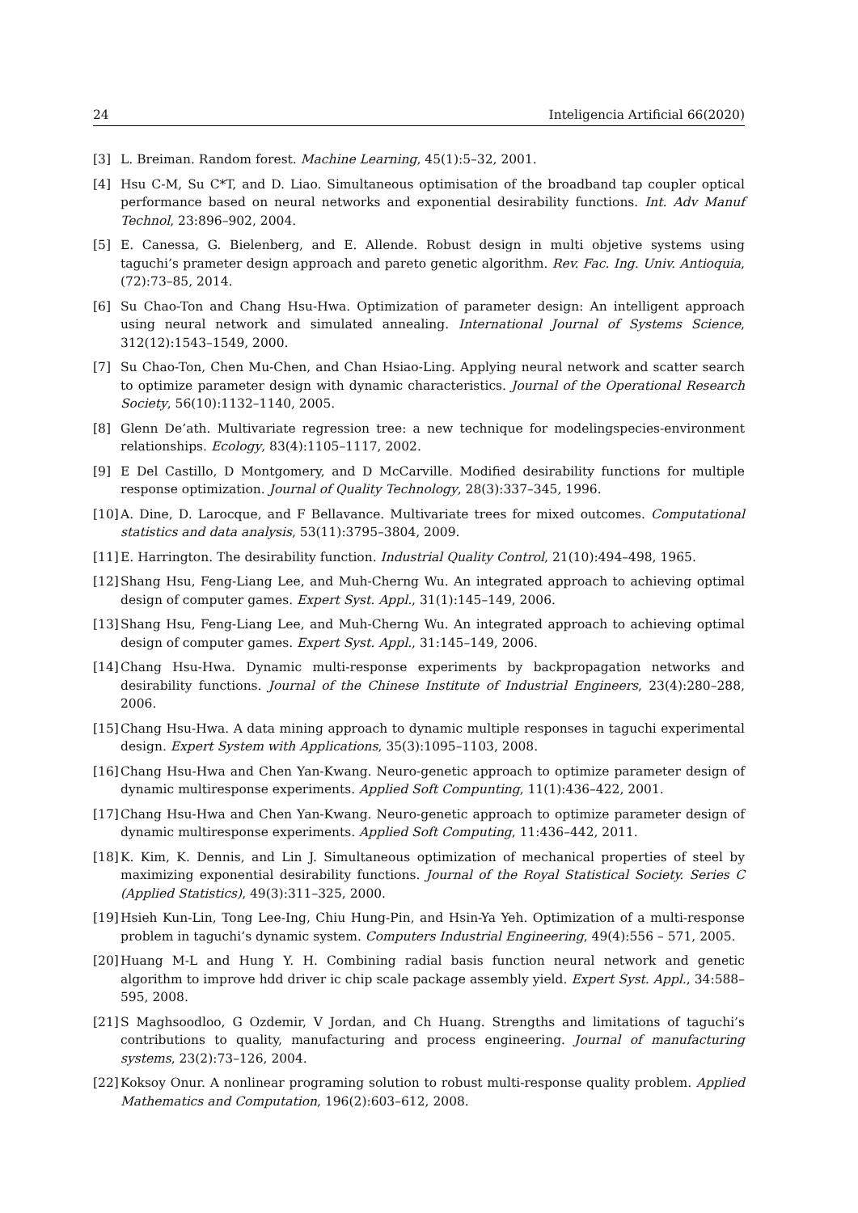24 Inteligencia Artificial 66(2020)
[3] L. Breiman. Random forest. Machine Learning, 45(1):5–32, 2001.
[4] Hsu C-M, Su C*T, and D. Liao. Simultaneous optimisation of the broadband tap coupler optical performance based on neural networks and exponential desirability functions. Int. Adv Manuf Technol, 23:896–902, 2004.
[5] E. Canessa, G. Bielenberg, and E. Allende. Robust design in multi objetive systems using taguchi’s prameter design approach and pareto genetic algorithm. Rev. Fac. Ing. Univ. Antioquia, (72):73–85, 2014.
[6] Su Chao-Ton and Chang Hsu-Hwa. Optimization of parameter design: An intelligent approach using neural network and simulated annealing. International Journal of Systems Science, 312(12):1543–1549, 2000.
[7] Su Chao-Ton, Chen Mu-Chen, and Chan Hsiao-Ling. Applying neural network and scatter search to optimize parameter design with dynamic characteristics. Journal of the Operational Research Society, 56(10):1132–1140, 2005.
[8] Glenn De’ath. Multivariate regression tree: a new technique for modelingspecies-environment relationships. Ecology, 83(4):1105–1117, 2002.
[9] E Del Castillo, D Montgomery, and D McCarville. Modified desirability functions for multiple response optimization. Journal of Quality Technology, 28(3):337–345, 1996.
[10] A. Dine, D. Larocque, and F Bellavance. Multivariate trees for mixed outcomes. Computational statistics and data analysis, 53(11):3795–3804, 2009.
[11] E. Harrington. The desirability function. Industrial Quality Control, 21(10):494–498, 1965.
[12] Shang Hsu, Feng-Liang Lee, and Muh-Cherng Wu. An integrated approach to achieving optimal design of computer games. Expert Syst. Appl., 31(1):145–149, 2006.
[13] Shang Hsu, Feng-Liang Lee, and Muh-Cherng Wu. An integrated approach to achieving optimal design of computer games. Expert Syst. Appl., 31:145–149, 2006.
[14] Chang Hsu-Hwa. Dynamic multi-response experiments by backpropagation networks and desirability functions. Journal of the Chinese Institute of Industrial Engineers, 23(4):280–288, 2006.
[15] Chang Hsu-Hwa. A data mining approach to dynamic multiple responses in taguchi experimental design. Expert System with Applications, 35(3):1095–1103, 2008.
[16] Chang Hsu-Hwa and Chen Yan-Kwang. Neuro-genetic approach to optimize parameter design of dynamic multiresponse experiments. Applied Soft Compunting, 11(1):436–422, 2001.
[17] Chang Hsu-Hwa and Chen Yan-Kwang. Neuro-genetic approach to optimize parameter design of dynamic multiresponse experiments. Applied Soft Computing, 11:436–442, 2011.
[18] K. Kim, K. Dennis, and Lin J. Simultaneous optimization of mechanical properties of steel by maximizing exponential desirability functions. Journal of the Royal Statistical Society. Series C (Applied Statistics), 49(3):311–325, 2000.
[19] Hsieh Kun-Lin, Tong Lee-Ing, Chiu Hung-Pin, and Hsin-Ya Yeh. Optimization of a multi-response problem in taguchi’s dynamic system. Computers Industrial Engineering, 49(4):556 – 571, 2005.
[20] Huang M-L and Hung Y. H. Combining radial basis function neural network and genetic algorithm to improve hdd driver ic chip scale package assembly yield. Expert Syst. Appl., 34:588–595, 2008.
[21] S Maghsoodloo, G Ozdemir, V Jordan, and Ch Huang. Strengths and limitations of taguchi’s contributions to quality, manufacturing and process engineering. Journal of manufacturing systems, 23(2):73–126, 2004.
[22] Koksoy Onur. A nonlinear programing solution to robust multi-response quality problem. Applied Mathematics and Computation, 196(2):603–612, 2008.